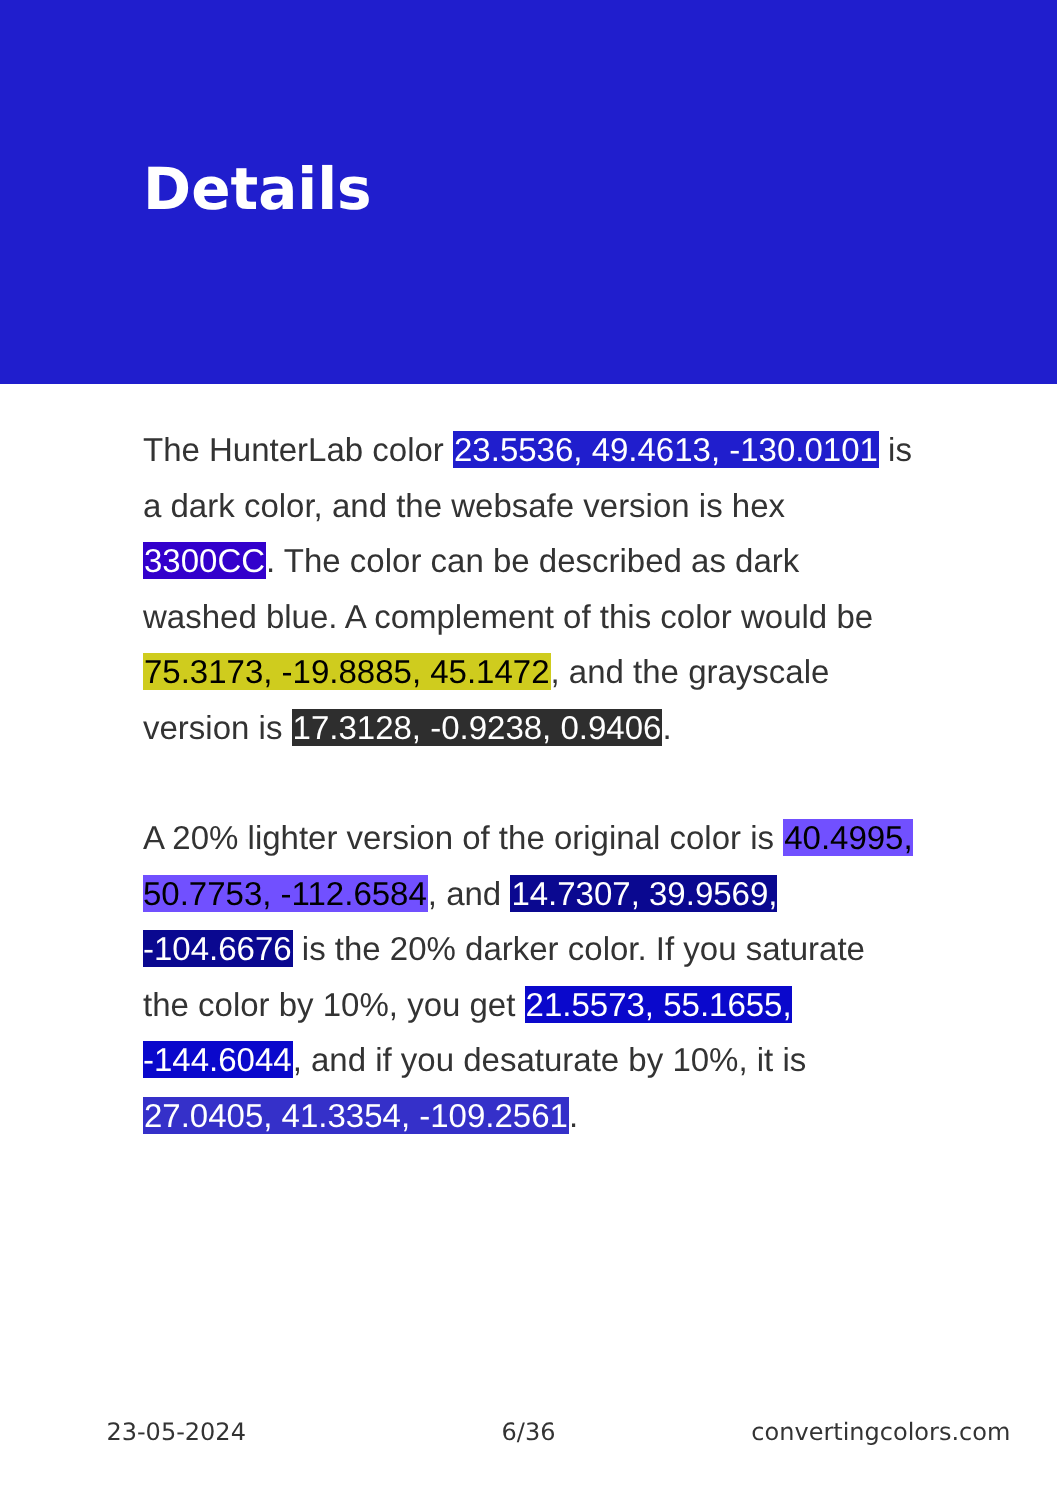Details
The HunterLab color 23.5536, 49.4613, -130.0101 is a dark color, and the websafe version is hex 3300CC. The color can be described as dark washed blue. A complement of this color would be 75.3173, -19.8885, 45.1472, and the grayscale version is 17.3128, -0.9238, 0.9406.
A 20% lighter version of the original color is 40.4995, 50.7753, -112.6584, and 14.7307, 39.9569, -104.6676 is the 20% darker color. If you saturate the color by 10%, you get 21.5573, 55.1655, -144.6044, and if you desaturate by 10%, it is 27.0405, 41.3354, -109.2561.
23-05-2024 6/36 convertingcolors.com